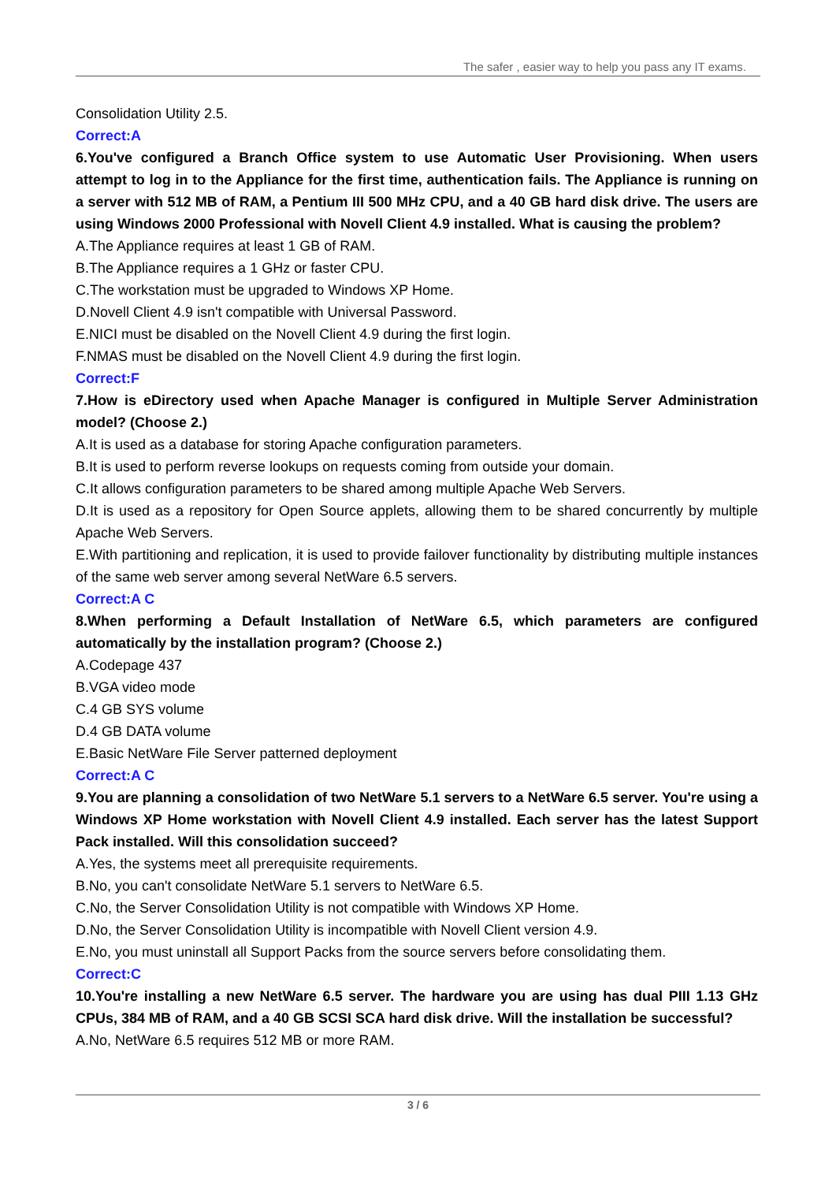The safer , easier way to help you pass any IT exams.
Consolidation Utility 2.5.
Correct:A
6.You've configured a Branch Office system to use Automatic User Provisioning. When users attempt to log in to the Appliance for the first time, authentication fails. The Appliance is running on a server with 512 MB of RAM, a Pentium III 500 MHz CPU, and a 40 GB hard disk drive. The users are using Windows 2000 Professional with Novell Client 4.9 installed. What is causing the problem?
A.The Appliance requires at least 1 GB of RAM.
B.The Appliance requires a 1 GHz or faster CPU.
C.The workstation must be upgraded to Windows XP Home.
D.Novell Client 4.9 isn't compatible with Universal Password.
E.NICI must be disabled on the Novell Client 4.9 during the first login.
F.NMAS must be disabled on the Novell Client 4.9 during the first login.
Correct:F
7.How is eDirectory used when Apache Manager is configured in Multiple Server Administration model? (Choose 2.)
A.It is used as a database for storing Apache configuration parameters.
B.It is used to perform reverse lookups on requests coming from outside your domain.
C.It allows configuration parameters to be shared among multiple Apache Web Servers.
D.It is used as a repository for Open Source applets, allowing them to be shared concurrently by multiple Apache Web Servers.
E.With partitioning and replication, it is used to provide failover functionality by distributing multiple instances of the same web server among several NetWare 6.5 servers.
Correct:A C
8.When performing a Default Installation of NetWare 6.5, which parameters are configured automatically by the installation program? (Choose 2.)
A.Codepage 437
B.VGA video mode
C.4 GB SYS volume
D.4 GB DATA volume
E.Basic NetWare File Server patterned deployment
Correct:A C
9.You are planning a consolidation of two NetWare 5.1 servers to a NetWare 6.5 server. You're using a Windows XP Home workstation with Novell Client 4.9 installed. Each server has the latest Support Pack installed. Will this consolidation succeed?
A.Yes, the systems meet all prerequisite requirements.
B.No, you can't consolidate NetWare 5.1 servers to NetWare 6.5.
C.No, the Server Consolidation Utility is not compatible with Windows XP Home.
D.No, the Server Consolidation Utility is incompatible with Novell Client version 4.9.
E.No, you must uninstall all Support Packs from the source servers before consolidating them.
Correct:C
10.You're installing a new NetWare 6.5 server. The hardware you are using has dual PIII 1.13 GHz CPUs, 384 MB of RAM, and a 40 GB SCSI SCA hard disk drive. Will the installation be successful?
A.No, NetWare 6.5 requires 512 MB or more RAM.
3 / 6